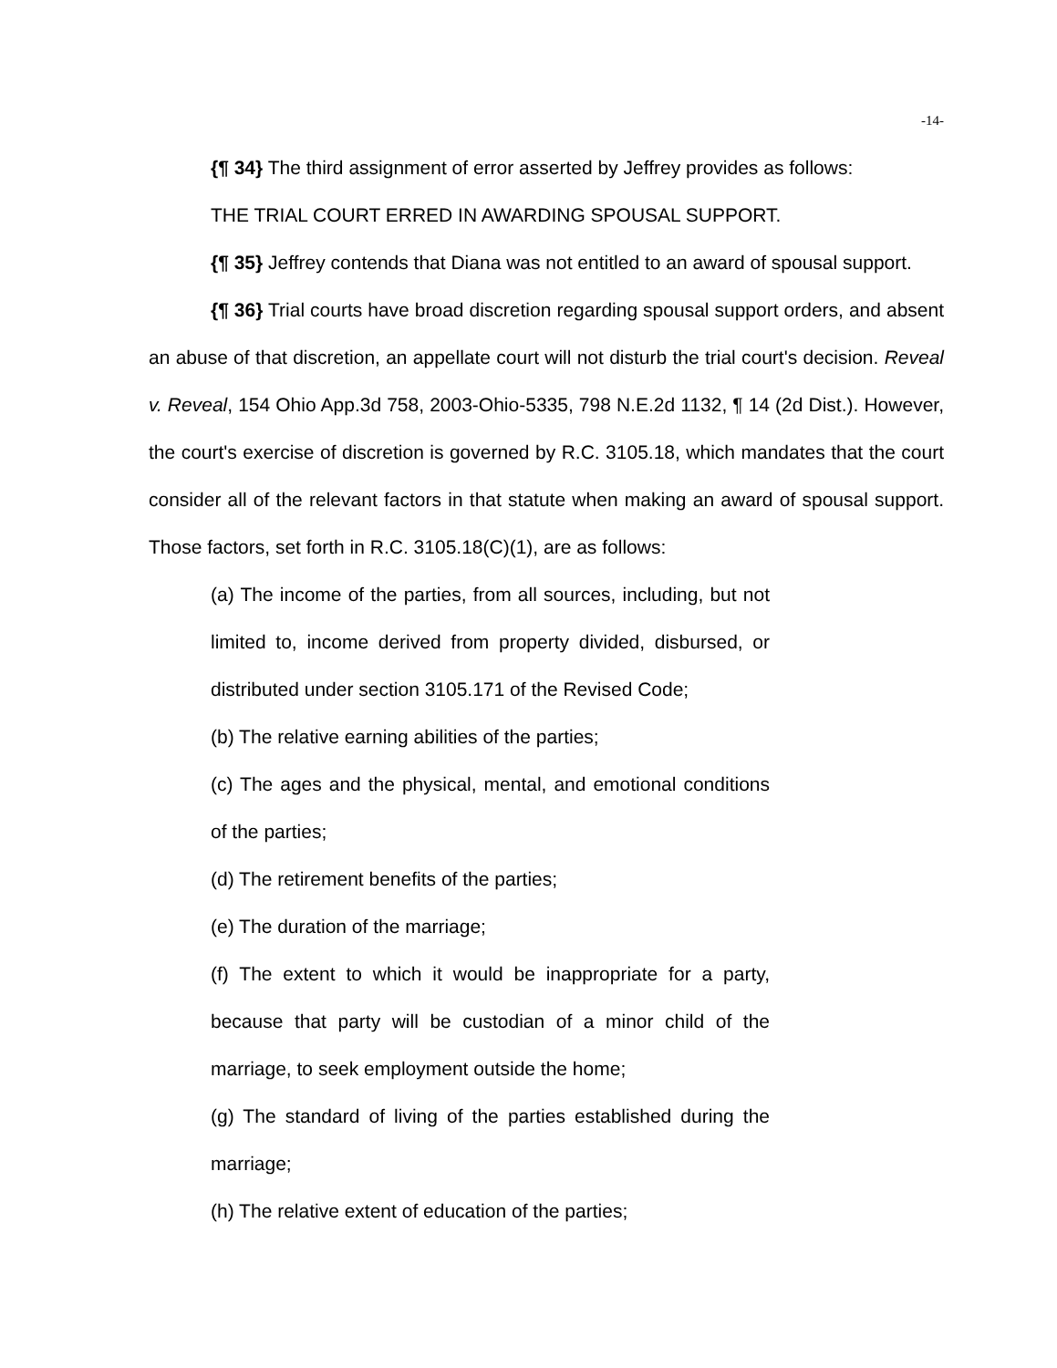-14-
{¶ 34} The third assignment of error asserted by Jeffrey provides as follows:
THE TRIAL COURT ERRED IN AWARDING SPOUSAL SUPPORT.
{¶ 35} Jeffrey contends that Diana was not entitled to an award of spousal support.
{¶ 36} Trial courts have broad discretion regarding spousal support orders, and absent an abuse of that discretion, an appellate court will not disturb the trial court's decision. Reveal v. Reveal, 154 Ohio App.3d 758, 2003-Ohio-5335, 798 N.E.2d 1132, ¶ 14 (2d Dist.). However, the court's exercise of discretion is governed by R.C. 3105.18, which mandates that the court consider all of the relevant factors in that statute when making an award of spousal support. Those factors, set forth in R.C. 3105.18(C)(1), are as follows:
(a) The income of the parties, from all sources, including, but not limited to, income derived from property divided, disbursed, or distributed under section 3105.171 of the Revised Code;
(b) The relative earning abilities of the parties;
(c) The ages and the physical, mental, and emotional conditions of the parties;
(d) The retirement benefits of the parties;
(e) The duration of the marriage;
(f) The extent to which it would be inappropriate for a party, because that party will be custodian of a minor child of the marriage, to seek employment outside the home;
(g) The standard of living of the parties established during the marriage;
(h) The relative extent of education of the parties;